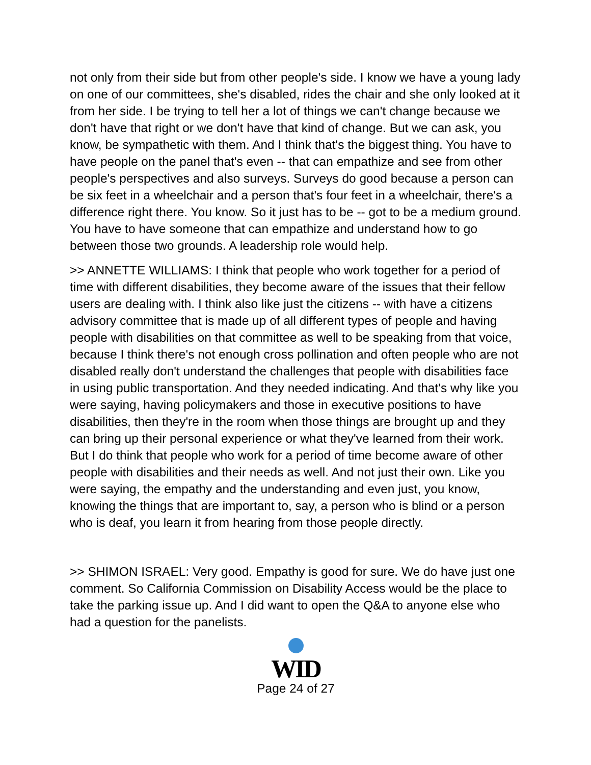not only from their side but from other people's side. I know we have a young lady on one of our committees, she's disabled, rides the chair and she only looked at it from her side. I be trying to tell her a lot of things we can't change because we don't have that right or we don't have that kind of change. But we can ask, you know, be sympathetic with them. And I think that's the biggest thing. You have to have people on the panel that's even -- that can empathize and see from other people's perspectives and also surveys. Surveys do good because a person can be six feet in a wheelchair and a person that's four feet in a wheelchair, there's a difference right there. You know. So it just has to be -- got to be a medium ground. You have to have someone that can empathize and understand how to go between those two grounds. A leadership role would help.
>> ANNETTE WILLIAMS: I think that people who work together for a period of time with different disabilities, they become aware of the issues that their fellow users are dealing with. I think also like just the citizens -- with have a citizens advisory committee that is made up of all different types of people and having people with disabilities on that committee as well to be speaking from that voice, because I think there's not enough cross pollination and often people who are not disabled really don't understand the challenges that people with disabilities face in using public transportation. And they needed indicating. And that's why like you were saying, having policymakers and those in executive positions to have disabilities, then they're in the room when those things are brought up and they can bring up their personal experience or what they've learned from their work. But I do think that people who work for a period of time become aware of other people with disabilities and their needs as well. And not just their own. Like you were saying, the empathy and the understanding and even just, you know, knowing the things that are important to, say, a person who is blind or a person who is deaf, you learn it from hearing from those people directly.
>> SHIMON ISRAEL: Very good. Empathy is good for sure. We do have just one comment. So California Commission on Disability Access would be the place to take the parking issue up. And I did want to open the Q&A to anyone else who had a question for the panelists.
WID
Page 24 of 27